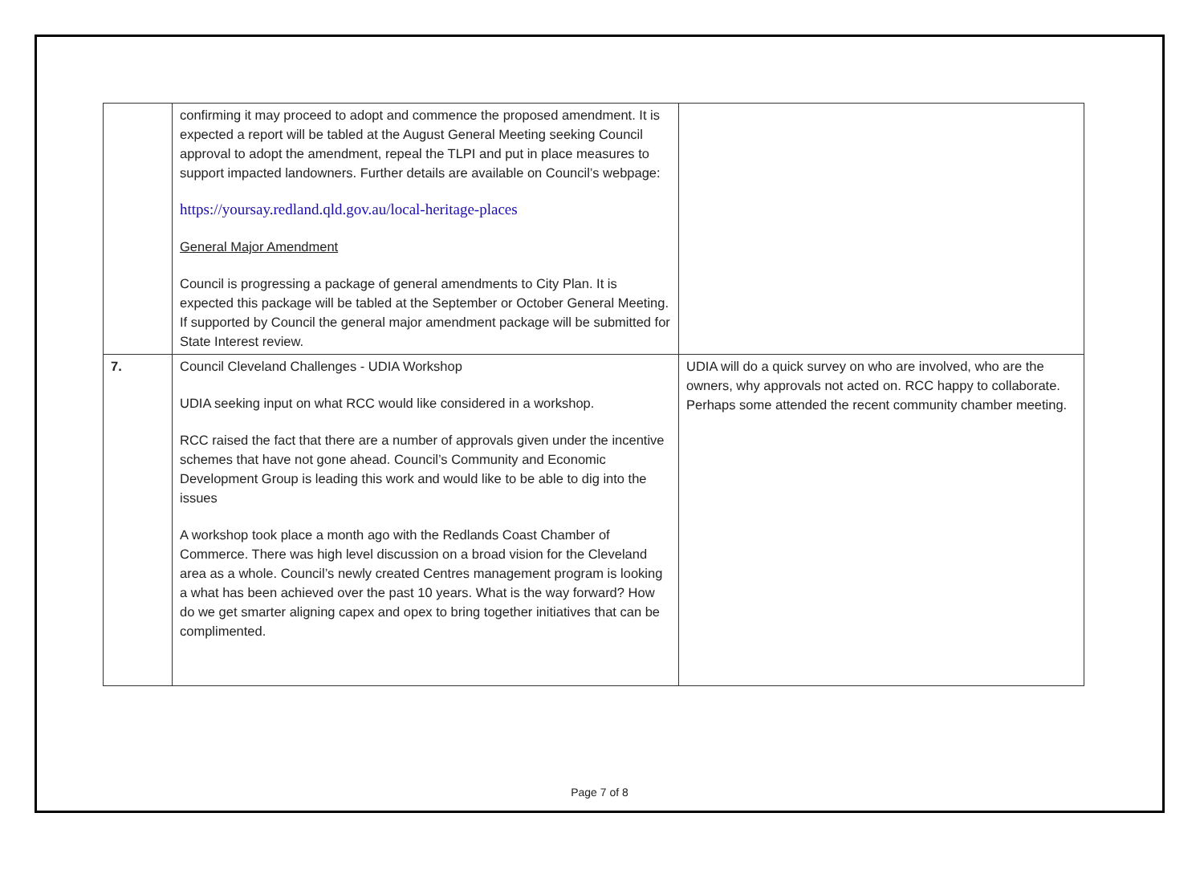| | confirming it may proceed to adopt and commence the proposed amendment. It is expected a report will be tabled at the August General Meeting seeking Council approval to adopt the amendment, repeal the TLPI and put in place measures to support impacted landowners. Further details are available on Council’s webpage: https://yoursay.redland.qld.gov.au/local-heritage-places General Major Amendment Council is progressing a package of general amendments to City Plan. It is expected this package will be tabled at the September or October General Meeting. If supported by Council the general major amendment package will be submitted for State Interest review. | |
| 7. | Council Cleveland Challenges - UDIA Workshop UDIA seeking input on what RCC would like considered in a workshop. RCC raised the fact that there are a number of approvals given under the incentive schemes that have not gone ahead. Council’s Community and Economic Development Group is leading this work and would like to be able to dig into the issues A workshop took place a month ago with the Redlands Coast Chamber of Commerce. There was high level discussion on a broad vision for the Cleveland area as a whole. Council’s newly created Centres management program is looking a what has been achieved over the past 10 years. What is the way forward? How do we get smarter aligning capex and opex to bring together initiatives that can be complimented. | UDIA will do a quick survey on who are involved, who are the owners, why approvals not acted on. RCC happy to collaborate. Perhaps some attended the recent community chamber meeting. |
Page 7 of 8